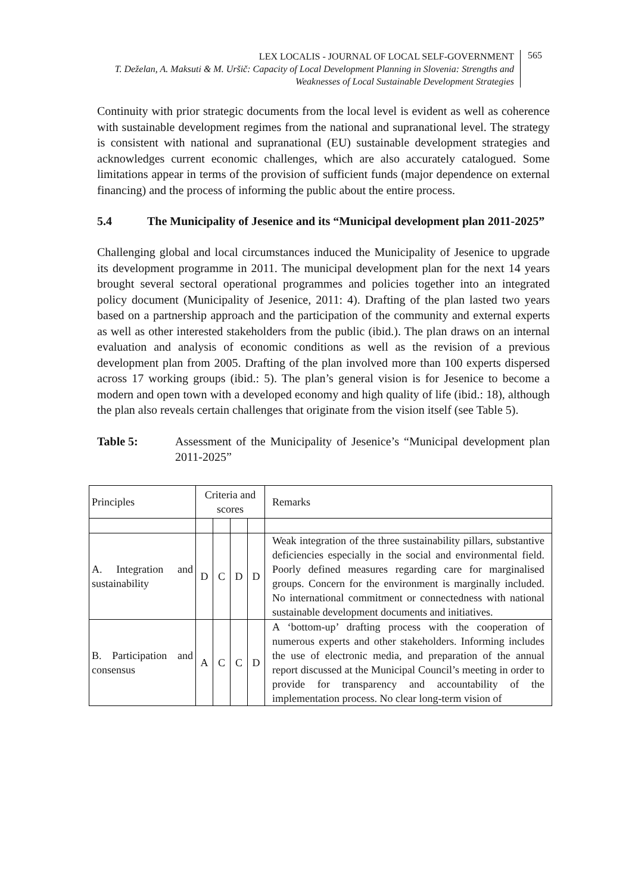LEX LOCALIS - JOURNAL OF LOCAL SELF-GOVERNMENT
T. Deželan, A. Maksuti & M. Uršič: Capacity of Local Development Planning in Slovenia: Strengths and Weaknesses of Local Sustainable Development Strategies
565
Continuity with prior strategic documents from the local level is evident as well as coherence with sustainable development regimes from the national and supranational level. The strategy is consistent with national and supranational (EU) sustainable development strategies and acknowledges current economic challenges, which are also accurately catalogued. Some limitations appear in terms of the provision of sufficient funds (major dependence on external financing) and the process of informing the public about the entire process.
5.4 The Municipality of Jesenice and its “Municipal development plan 2011-2025”
Challenging global and local circumstances induced the Municipality of Jesenice to upgrade its development programme in 2011. The municipal development plan for the next 14 years brought several sectoral operational programmes and policies together into an integrated policy document (Municipality of Jesenice, 2011: 4). Drafting of the plan lasted two years based on a partnership approach and the participation of the community and external experts as well as other interested stakeholders from the public (ibid.). The plan draws on an internal evaluation and analysis of economic conditions as well as the revision of a previous development plan from 2005. Drafting of the plan involved more than 100 experts dispersed across 17 working groups (ibid.: 5). The plan’s general vision is for Jesenice to become a modern and open town with a developed economy and high quality of life (ibid.: 18), although the plan also reveals certain challenges that originate from the vision itself (see Table 5).
Table 5: Assessment of the Municipality of Jesenice’s “Municipal development plan 2011-2025”
| Principles | Criteria and scores | | | | Remarks |
| A. Integration and sustainability | D | C | D | D | Weak integration of the three sustainability pillars, substantive deficiencies especially in the social and environmental field. Poorly defined measures regarding care for marginalised groups. Concern for the environment is marginally included. No international commitment or connectedness with national sustainable development documents and initiatives. |
| B. Participation and consensus | A | C | C | D | A ‘bottom-up’ drafting process with the cooperation of numerous experts and other stakeholders. Informing includes the use of electronic media, and preparation of the annual report discussed at the Municipal Council’s meeting in order to provide for transparency and accountability of the implementation process. No clear long-term vision of |